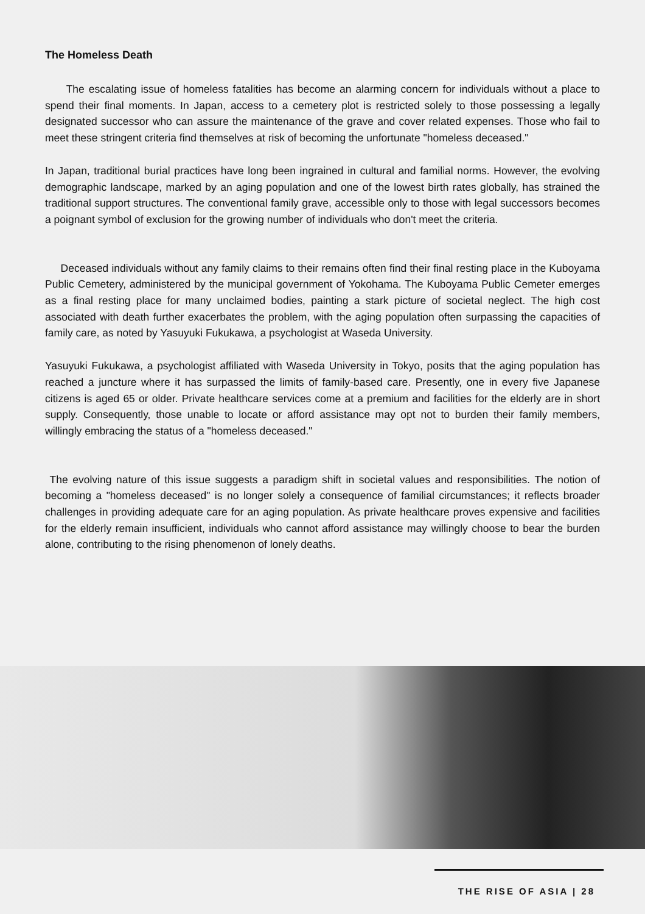The Homeless Death
The escalating issue of homeless fatalities has become an alarming concern for individuals without a place to spend their final moments. In Japan, access to a cemetery plot is restricted solely to those possessing a legally designated successor who can assure the maintenance of the grave and cover related expenses. Those who fail to meet these stringent criteria find themselves at risk of becoming the unfortunate "homeless deceased."
In Japan, traditional burial practices have long been ingrained in cultural and familial norms. However, the evolving demographic landscape, marked by an aging population and one of the lowest birth rates globally, has strained the traditional support structures. The conventional family grave, accessible only to those with legal successors becomes a poignant symbol of exclusion for the growing number of individuals who don't meet the criteria.
Deceased individuals without any family claims to their remains often find their final resting place in the Kuboyama Public Cemetery, administered by the municipal government of Yokohama. The Kuboyama Public Cemeter emerges as a final resting place for many unclaimed bodies, painting a stark picture of societal neglect. The high cost associated with death further exacerbates the problem, with the aging population often surpassing the capacities of family care, as noted by Yasuyuki Fukukawa, a psychologist at Waseda University.
Yasuyuki Fukukawa, a psychologist affiliated with Waseda University in Tokyo, posits that the aging population has reached a juncture where it has surpassed the limits of family-based care. Presently, one in every five Japanese citizens is aged 65 or older. Private healthcare services come at a premium and facilities for the elderly are in short supply. Consequently, those unable to locate or afford assistance may opt not to burden their family members, willingly embracing the status of a "homeless deceased."
The evolving nature of this issue suggests a paradigm shift in societal values and responsibilities. The notion of becoming a "homeless deceased" is no longer solely a consequence of familial circumstances; it reflects broader challenges in providing adequate care for an aging population. As private healthcare proves expensive and facilities for the elderly remain insufficient, individuals who cannot afford assistance may willingly choose to bear the burden alone, contributing to the rising phenomenon of lonely deaths.
THE RISE OF ASIA | 28